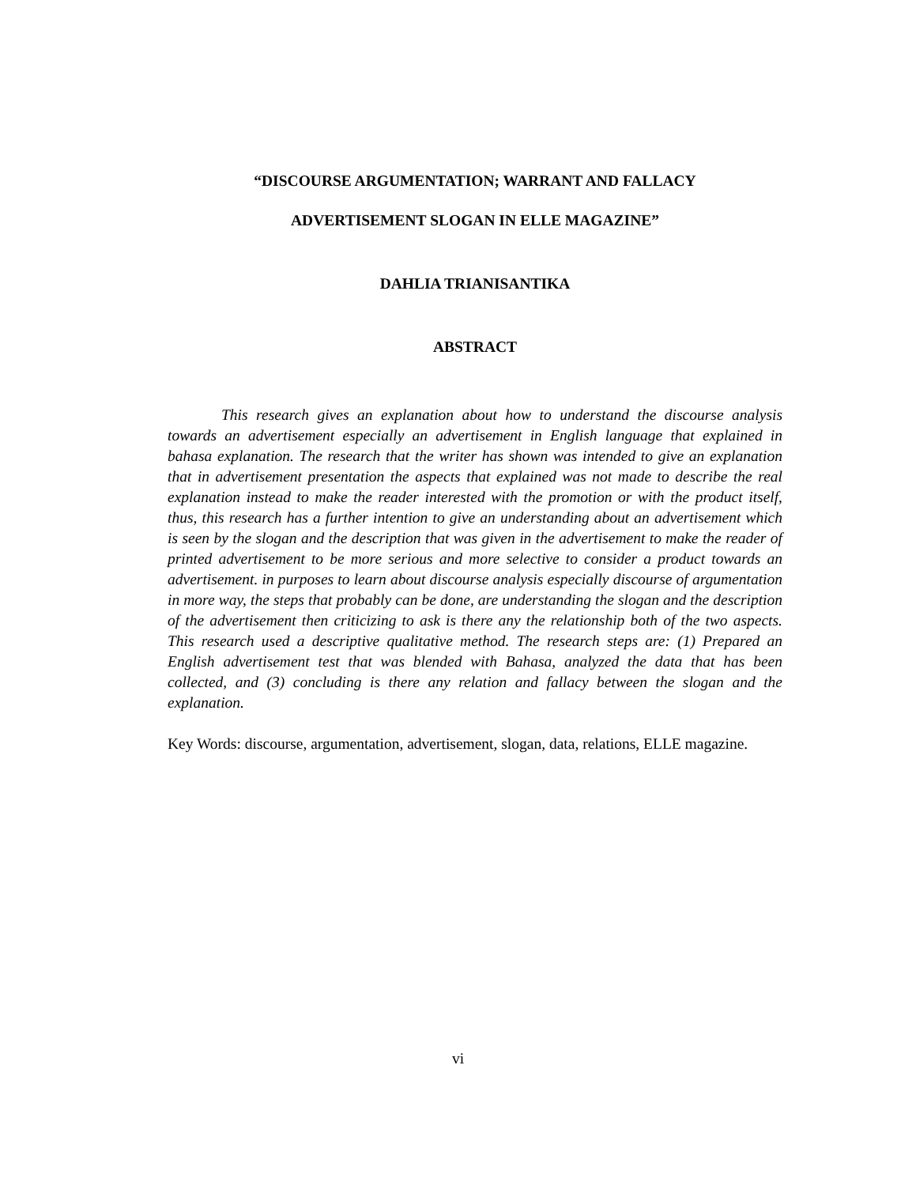“DISCOURSE ARGUMENTATION; WARRANT AND FALLACY
ADVERTISEMENT SLOGAN IN ELLE MAGAZINE”
DAHLIA TRIANISANTIKA
ABSTRACT
This research gives an explanation about how to understand the discourse analysis towards an advertisement especially an advertisement in English language that explained in bahasa explanation. The research that the writer has shown was intended to give an explanation that in advertisement presentation the aspects that explained was not made to describe the real explanation instead to make the reader interested with the promotion or with the product itself, thus, this research has a further intention to give an understanding about an advertisement which is seen by the slogan and the description that was given in the advertisement to make the reader of printed advertisement to be more serious and more selective to consider a product towards an advertisement. in purposes to learn about discourse analysis especially discourse of argumentation in more way, the steps that probably can be done, are understanding the slogan and the description of the advertisement then criticizing to ask is there any the relationship both of the two aspects. This research used a descriptive qualitative method. The research steps are: (1) Prepared an English advertisement test that was blended with Bahasa, analyzed the data that has been collected, and (3) concluding is there any relation and fallacy between the slogan and the explanation.
Key Words: discourse, argumentation, advertisement, slogan, data, relations, ELLE magazine.
vi